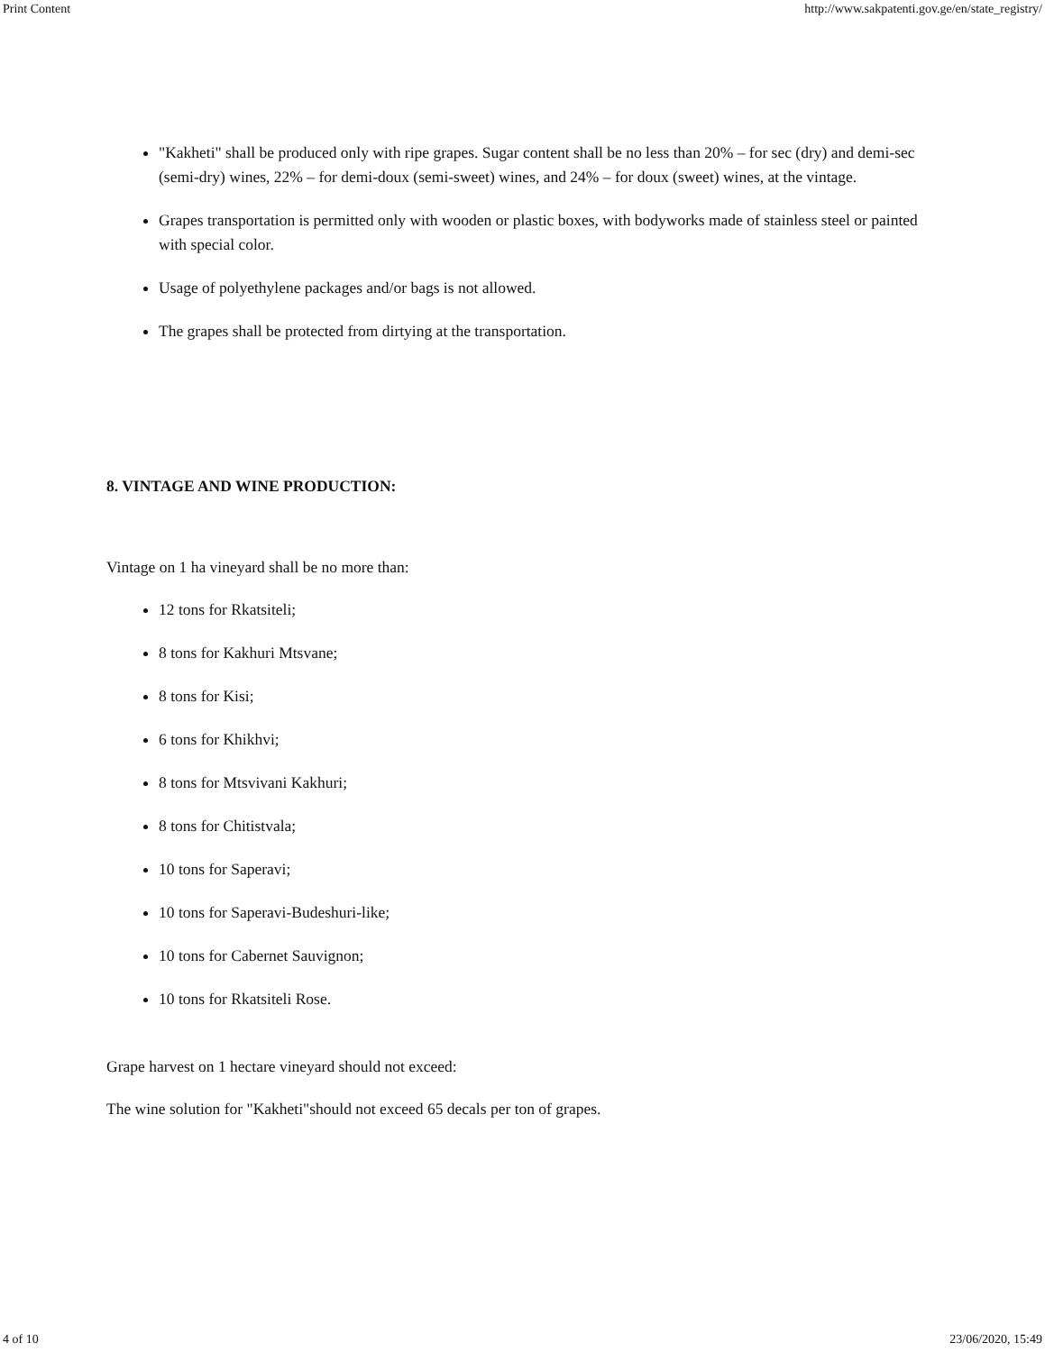Print Content http://www.sakpatenti.gov.ge/en/state_registry/
"Kakheti" shall be produced only with ripe grapes. Sugar content shall be no less than 20% – for sec (dry) and demi-sec (semi-dry) wines, 22% – for demi-doux (semi-sweet) wines, and 24% – for doux (sweet) wines, at the vintage.
Grapes transportation is permitted only with wooden or plastic boxes, with bodyworks made of stainless steel or painted with special color.
Usage of polyethylene packages and/or bags is not allowed.
The grapes shall be protected from dirtying at the transportation.
8. VINTAGE AND WINE PRODUCTION:
Vintage on 1 ha vineyard shall be no more than:
12 tons for Rkatsiteli;
8 tons for Kakhuri Mtsvane;
8 tons for Kisi;
6 tons for Khikhvi;
8 tons for Mtsvivani Kakhuri;
8 tons for Chitistvala;
10 tons for Saperavi;
10 tons for Saperavi-Budeshuri-like;
10 tons for Cabernet Sauvignon;
10 tons for Rkatsiteli Rose.
Grape harvest on 1 hectare vineyard should not exceed:
The wine solution for "Kakheti"should not exceed 65 decals per ton of grapes.
4 of 10 23/06/2020, 15:49